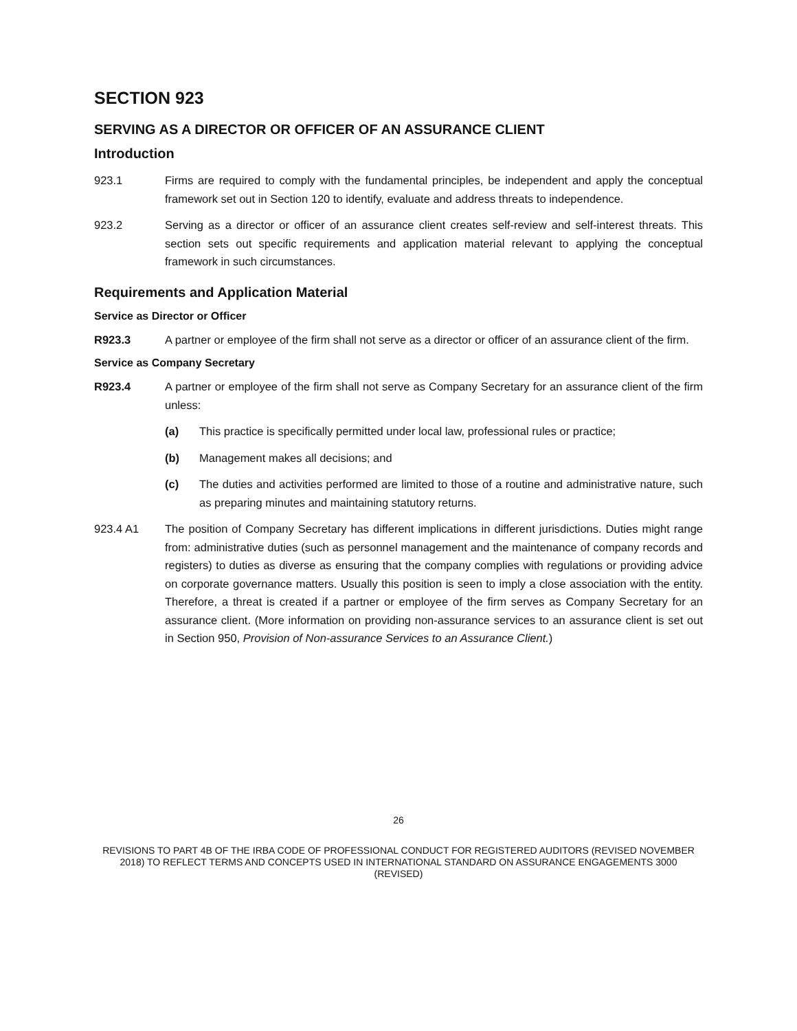SECTION 923
SERVING AS A DIRECTOR OR OFFICER OF AN ASSURANCE CLIENT
Introduction
923.1 Firms are required to comply with the fundamental principles, be independent and apply the conceptual framework set out in Section 120 to identify, evaluate and address threats to independence.
923.2 Serving as a director or officer of an assurance client creates self-review and self-interest threats. This section sets out specific requirements and application material relevant to applying the conceptual framework in such circumstances.
Requirements and Application Material
Service as Director or Officer
R923.3 A partner or employee of the firm shall not serve as a director or officer of an assurance client of the firm.
Service as Company Secretary
R923.4 A partner or employee of the firm shall not serve as Company Secretary for an assurance client of the firm unless:
(a) This practice is specifically permitted under local law, professional rules or practice;
(b) Management makes all decisions; and
(c) The duties and activities performed are limited to those of a routine and administrative nature, such as preparing minutes and maintaining statutory returns.
923.4 A1 The position of Company Secretary has different implications in different jurisdictions. Duties might range from: administrative duties (such as personnel management and the maintenance of company records and registers) to duties as diverse as ensuring that the company complies with regulations or providing advice on corporate governance matters. Usually this position is seen to imply a close association with the entity. Therefore, a threat is created if a partner or employee of the firm serves as Company Secretary for an assurance client. (More information on providing non-assurance services to an assurance client is set out in Section 950, Provision of Non-assurance Services to an Assurance Client.)
26
REVISIONS TO PART 4B OF THE IRBA CODE OF PROFESSIONAL CONDUCT FOR REGISTERED AUDITORS (REVISED NOVEMBER 2018) TO REFLECT TERMS AND CONCEPTS USED IN INTERNATIONAL STANDARD ON ASSURANCE ENGAGEMENTS 3000 (REVISED)